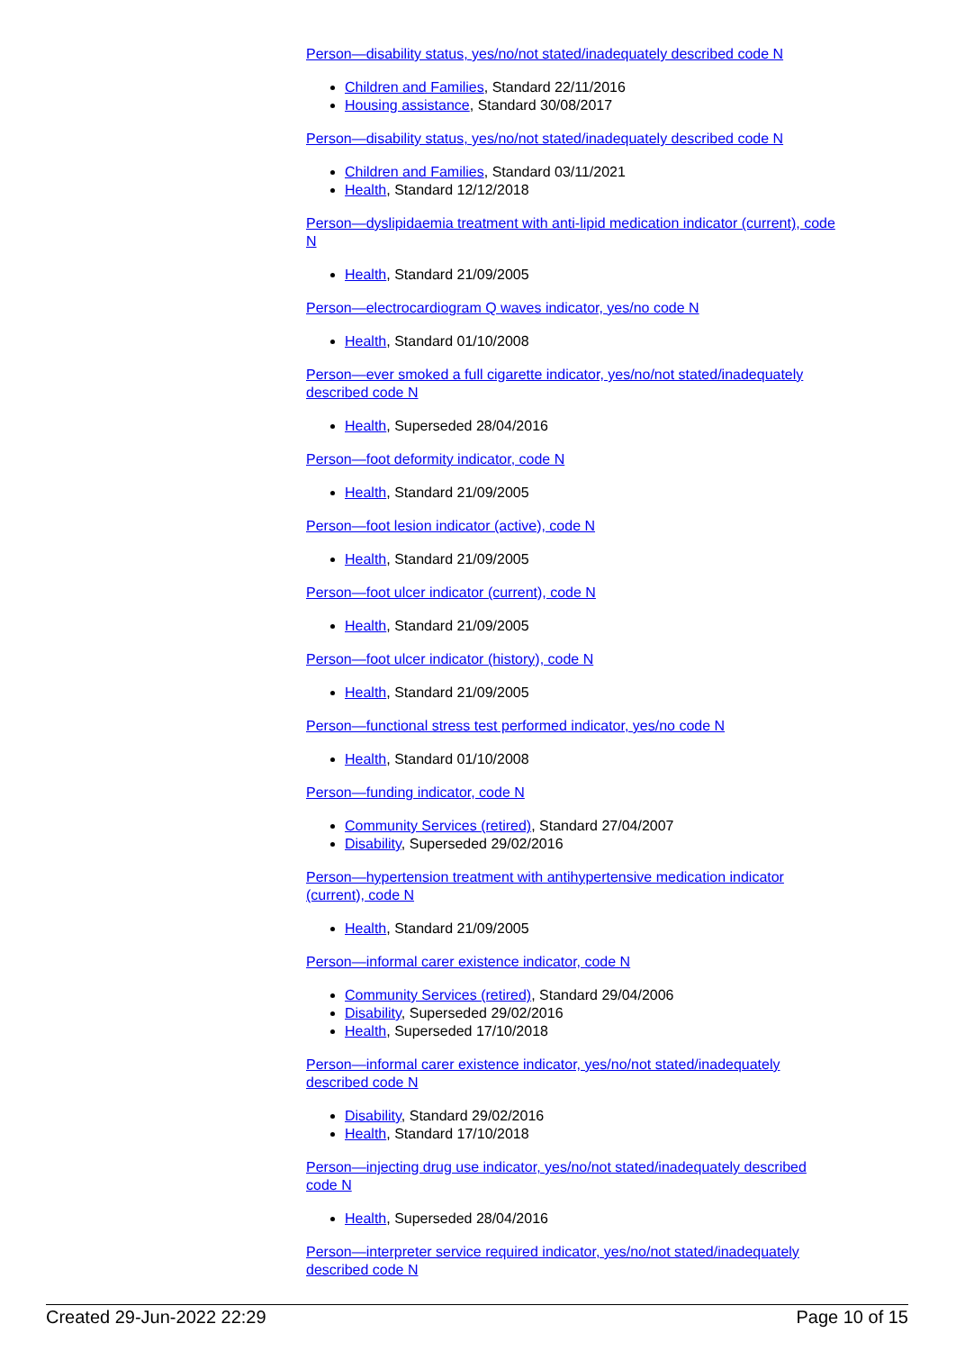Person—disability status, yes/no/not stated/inadequately described code N
Children and Families, Standard 22/11/2016
Housing assistance, Standard 30/08/2017
Person—disability status, yes/no/not stated/inadequately described code N
Children and Families, Standard 03/11/2021
Health, Standard 12/12/2018
Person—dyslipidaemia treatment with anti-lipid medication indicator (current), code N
Health, Standard 21/09/2005
Person—electrocardiogram Q waves indicator, yes/no code N
Health, Standard 01/10/2008
Person—ever smoked a full cigarette indicator, yes/no/not stated/inadequately described code N
Health, Superseded 28/04/2016
Person—foot deformity indicator, code N
Health, Standard 21/09/2005
Person—foot lesion indicator (active), code N
Health, Standard 21/09/2005
Person—foot ulcer indicator (current), code N
Health, Standard 21/09/2005
Person—foot ulcer indicator (history), code N
Health, Standard 21/09/2005
Person—functional stress test performed indicator, yes/no code N
Health, Standard 01/10/2008
Person—funding indicator, code N
Community Services (retired), Standard 27/04/2007
Disability, Superseded 29/02/2016
Person—hypertension treatment with antihypertensive medication indicator (current), code N
Health, Standard 21/09/2005
Person—informal carer existence indicator, code N
Community Services (retired), Standard 29/04/2006
Disability, Superseded 29/02/2016
Health, Superseded 17/10/2018
Person—informal carer existence indicator, yes/no/not stated/inadequately described code N
Disability, Standard 29/02/2016
Health, Standard 17/10/2018
Person—injecting drug use indicator, yes/no/not stated/inadequately described code N
Health, Superseded 28/04/2016
Person—interpreter service required indicator, yes/no/not stated/inadequately described code N
Created 29-Jun-2022 22:29 Page 10 of 15